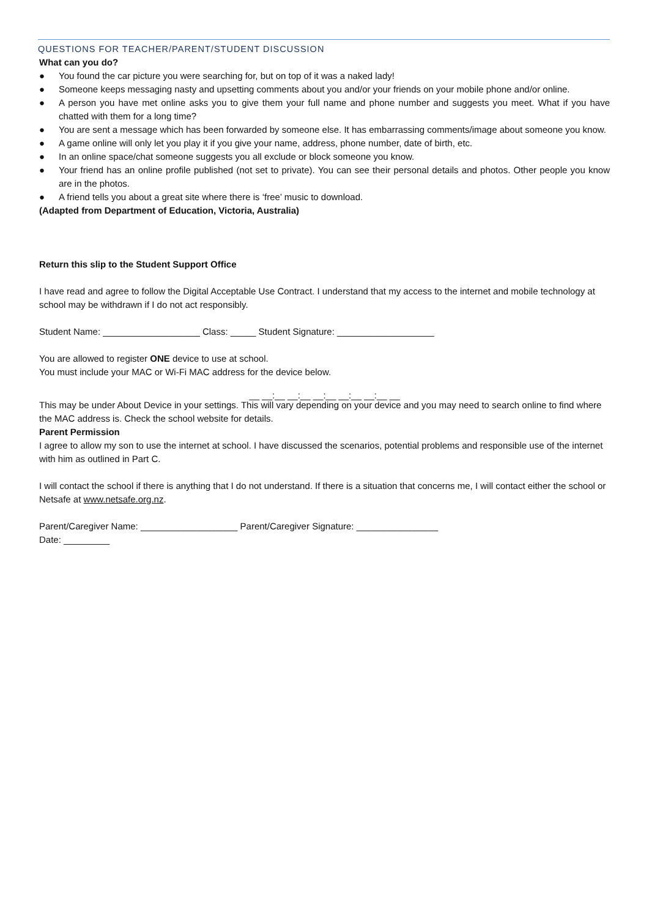QUESTIONS FOR TEACHER/PARENT/STUDENT DISCUSSION
What can you do?
● You found the car picture you were searching for, but on top of it was a naked lady!
● Someone keeps messaging nasty and upsetting comments about you and/or your friends on your mobile phone and/or online.
● A person you have met online asks you to give them your full name and phone number and suggests you meet. What if you have chatted with them for a long time?
● You are sent a message which has been forwarded by someone else. It has embarrassing comments/image about someone you know.
● A game online will only let you play it if you give your name, address, phone number, date of birth, etc.
● In an online space/chat someone suggests you all exclude or block someone you know.
● Your friend has an online profile published (not set to private). You can see their personal details and photos. Other people you know are in the photos.
● A friend tells you about a great site where there is ‘free’ music to download.
(Adapted from Department of Education, Victoria, Australia)
Return this slip to the Student Support Office
I have read and agree to follow the Digital Acceptable Use Contract. I understand that my access to the internet and mobile technology at school may be withdrawn if I do not act responsibly.
Student Name: ___________________ Class: _____ Student Signature: ___________________
You are allowed to register ONE device to use at school.
You must include your MAC or Wi-Fi MAC address for the device below.
__ __:__ __:__ __:__ __:__ __:__ __
This may be under About Device in your settings. This will vary depending on your device and you may need to search online to find where the MAC address is. Check the school website for details.
Parent Permission
I agree to allow my son to use the internet at school. I have discussed the scenarios, potential problems and responsible use of the internet with him as outlined in Part C.
I will contact the school if there is anything that I do not understand. If there is a situation that concerns me, I will contact either the school or Netsafe at www.netsafe.org.nz.
Parent/Caregiver Name: ___________________ Parent/Caregiver Signature: ________________
Date: _________